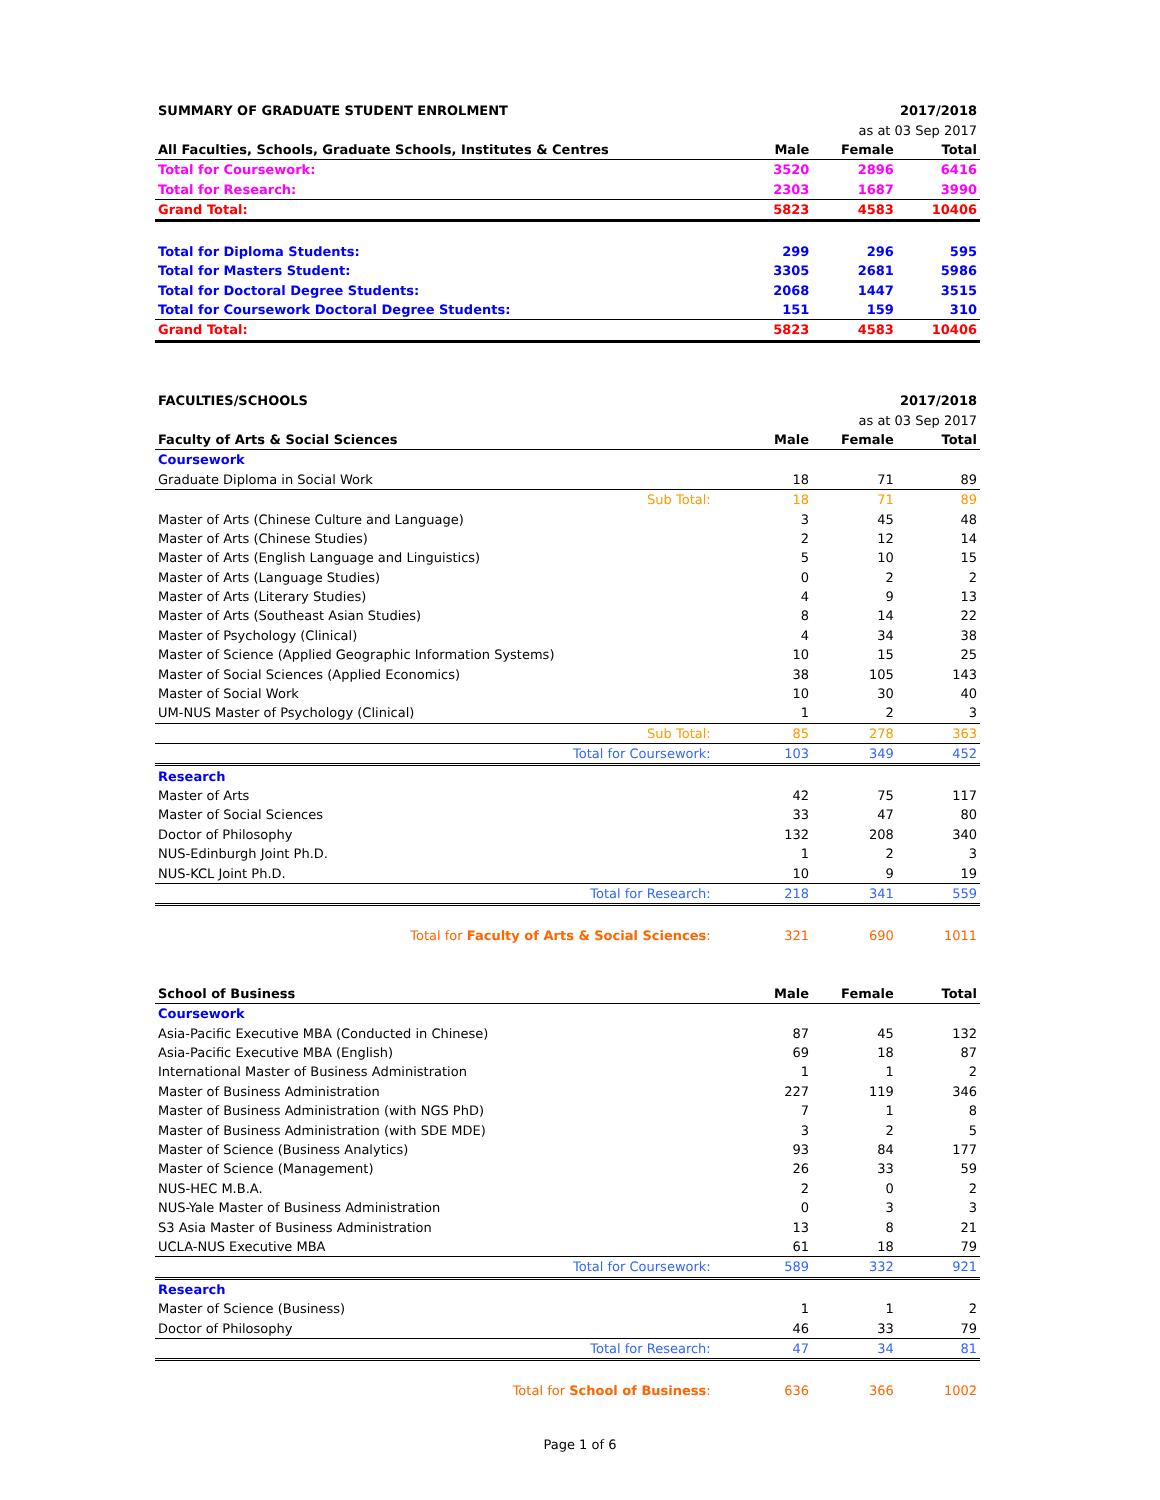| SUMMARY OF GRADUATE STUDENT ENROLMENT | | | 2017/2018 |
| | | as at 03 Sep 2017 | |
| All Faculties, Schools, Graduate Schools, Institutes & Centres | Male | Female | Total |
| Total for Coursework: | 3520 | 2896 | 6416 |
| Total for Research: | 2303 | 1687 | 3990 |
| Grand Total: | 5823 | 4583 | 10406 |
| Total for Diploma Students: | 299 | 296 | 595 |
| Total for Masters Student: | 3305 | 2681 | 5986 |
| Total for Doctoral Degree Students: | 2068 | 1447 | 3515 |
| Total for Coursework Doctoral Degree Students: | 151 | 159 | 310 |
| Grand Total: | 5823 | 4583 | 10406 |
| FACULTIES/SCHOOLS | | | 2017/2018 |
| | | as at 03 Sep 2017 | |
| Faculty of Arts & Social Sciences | Male | Female | Total |
| Coursework | | | |
| Graduate Diploma in Social Work | 18 | 71 | 89 |
| Sub Total: | 18 | 71 | 89 |
| Master of Arts (Chinese Culture and Language) | 3 | 45 | 48 |
| Master of Arts (Chinese Studies) | 2 | 12 | 14 |
| Master of Arts (English Language and Linguistics) | 5 | 10 | 15 |
| Master of Arts (Language Studies) | 0 | 2 | 2 |
| Master of Arts (Literary Studies) | 4 | 9 | 13 |
| Master of Arts (Southeast Asian Studies) | 8 | 14 | 22 |
| Master of Psychology (Clinical) | 4 | 34 | 38 |
| Master of Science (Applied Geographic Information Systems) | 10 | 15 | 25 |
| Master of Social Sciences (Applied Economics) | 38 | 105 | 143 |
| Master of Social Work | 10 | 30 | 40 |
| UM-NUS Master of Psychology (Clinical) | 1 | 2 | 3 |
| Sub Total: | 85 | 278 | 363 |
| Total for Coursework: | 103 | 349 | 452 |
| Research | | | |
| Master of Arts | 42 | 75 | 117 |
| Master of Social Sciences | 33 | 47 | 80 |
| Doctor of Philosophy | 132 | 208 | 340 |
| NUS-Edinburgh Joint Ph.D. | 1 | 2 | 3 |
| NUS-KCL Joint Ph.D. | 10 | 9 | 19 |
| Total for Research: | 218 | 341 | 559 |
| Total for Faculty of Arts & Social Sciences : | 321 | 690 | 1011 |
| School of Business | Male | Female | Total |
| Coursework | | | |
| Asia-Pacific Executive MBA (Conducted in Chinese) | 87 | 45 | 132 |
| Asia-Pacific Executive MBA (English) | 69 | 18 | 87 |
| International Master of Business Administration | 1 | 1 | 2 |
| Master of Business Administration | 227 | 119 | 346 |
| Master of Business Administration (with NGS PhD) | 7 | 1 | 8 |
| Master of Business Administration (with SDE MDE) | 3 | 2 | 5 |
| Master of Science (Business Analytics) | 93 | 84 | 177 |
| Master of Science (Management) | 26 | 33 | 59 |
| NUS-HEC M.B.A. | 2 | 0 | 2 |
| NUS-Yale Master of Business Administration | 0 | 3 | 3 |
| S3 Asia Master of Business Administration | 13 | 8 | 21 |
| UCLA-NUS Executive MBA | 61 | 18 | 79 |
| Total for Coursework: | 589 | 332 | 921 |
| Research | | | |
| Master of Science (Business) | 1 | 1 | 2 |
| Doctor of Philosophy | 46 | 33 | 79 |
| Total for Research: | 47 | 34 | 81 |
| Total for School of Business : | 636 | 366 | 1002 |
Page 1 of 6